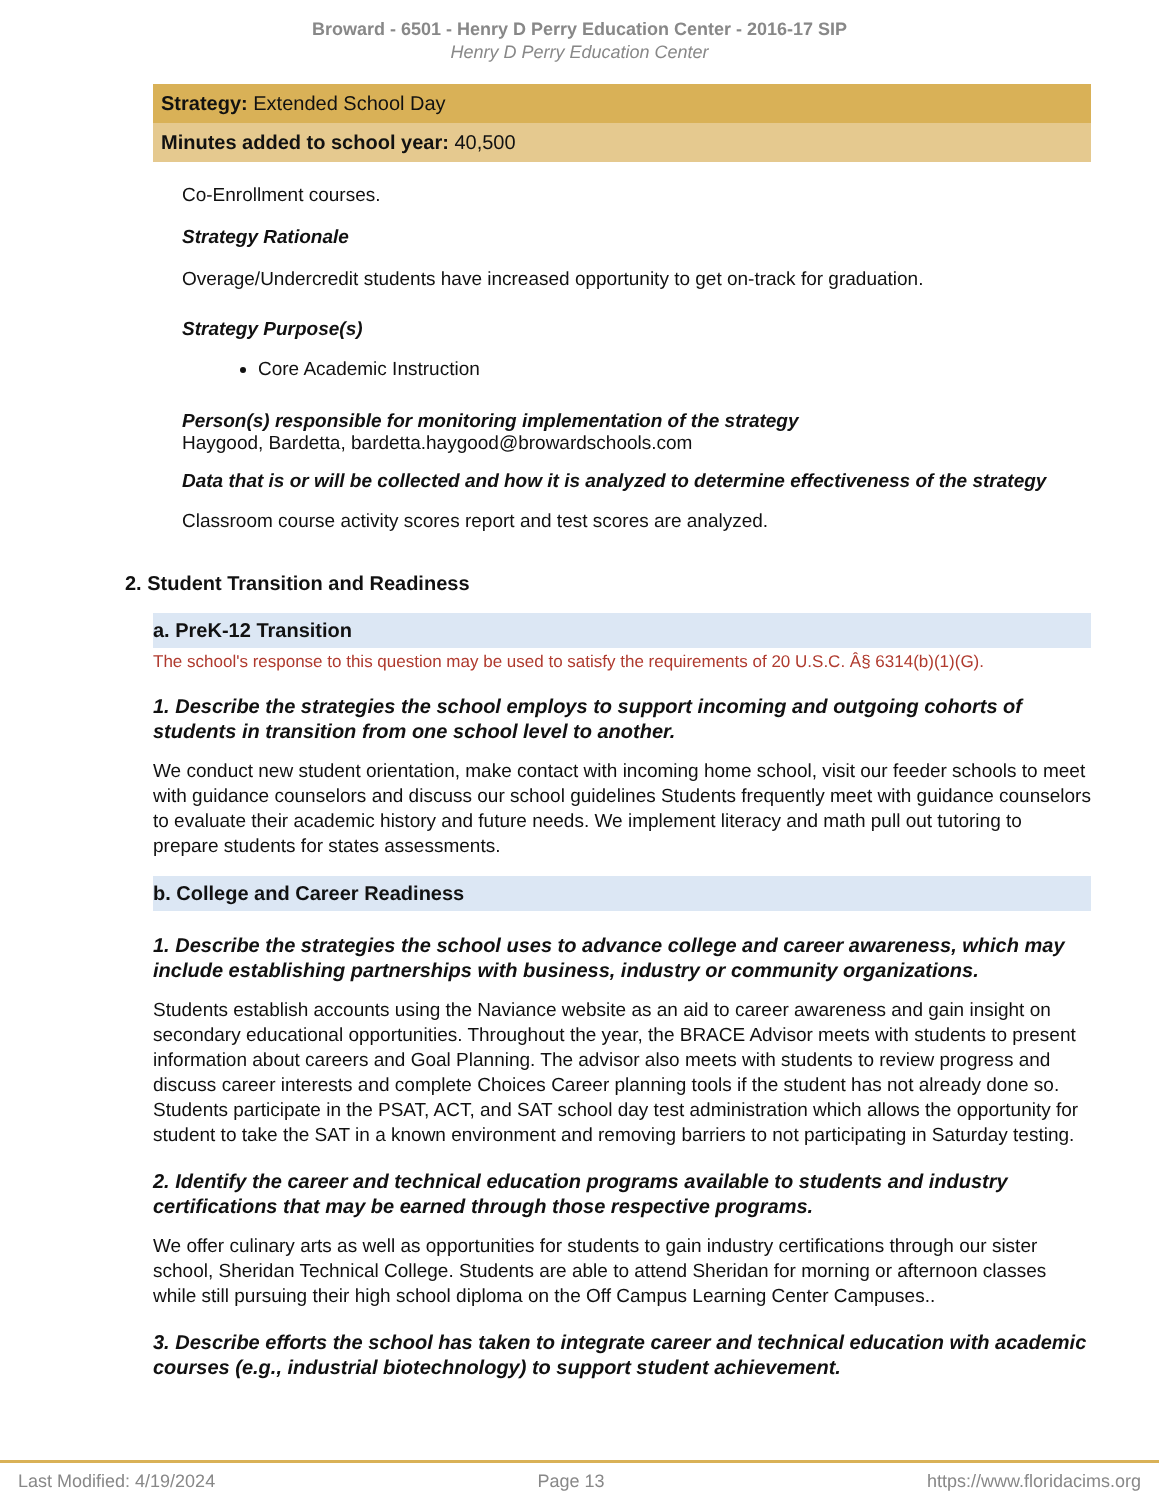Broward - 6501 - Henry D Perry Education Center - 2016-17 SIP
Henry D Perry Education Center
Strategy: Extended School Day
Minutes added to school year: 40,500
Co-Enrollment courses.
Strategy Rationale
Overage/Undercredit students have increased opportunity to get on-track for graduation.
Strategy Purpose(s)
Core Academic Instruction
Person(s) responsible for monitoring implementation of the strategy
Haygood, Bardetta, bardetta.haygood@browardschools.com
Data that is or will be collected and how it is analyzed to determine effectiveness of the strategy
Classroom course activity scores report and test scores are analyzed.
2. Student Transition and Readiness
a. PreK-12 Transition
The school's response to this question may be used to satisfy the requirements of 20 U.S.C. Â§ 6314(b)(1)(G).
1. Describe the strategies the school employs to support incoming and outgoing cohorts of students in transition from one school level to another.
We conduct new student orientation, make contact with incoming home school, visit our feeder schools to meet with guidance counselors and discuss our school guidelines Students frequently meet with guidance counselors to evaluate their academic history and future needs. We implement literacy and math pull out tutoring to prepare students for states assessments.
b. College and Career Readiness
1. Describe the strategies the school uses to advance college and career awareness, which may include establishing partnerships with business, industry or community organizations.
Students establish accounts using the Naviance website as an aid to career awareness and gain insight on secondary educational opportunities. Throughout the year, the BRACE Advisor meets with students to present information about careers and Goal Planning. The advisor also meets with students to review progress and discuss career interests and complete Choices Career planning tools if the student has not already done so. Students participate in the PSAT, ACT, and SAT school day test administration which allows the opportunity for student to take the SAT in a known environment and removing barriers to not participating in Saturday testing.
2. Identify the career and technical education programs available to students and industry certifications that may be earned through those respective programs.
We offer culinary arts as well as opportunities for students to gain industry certifications through our sister school, Sheridan Technical College. Students are able to attend Sheridan for morning or afternoon classes while still pursuing their high school diploma on the Off Campus Learning Center Campuses..
3. Describe efforts the school has taken to integrate career and technical education with academic courses (e.g., industrial biotechnology) to support student achievement.
Last Modified: 4/19/2024 Page 13 https://www.floridacims.org